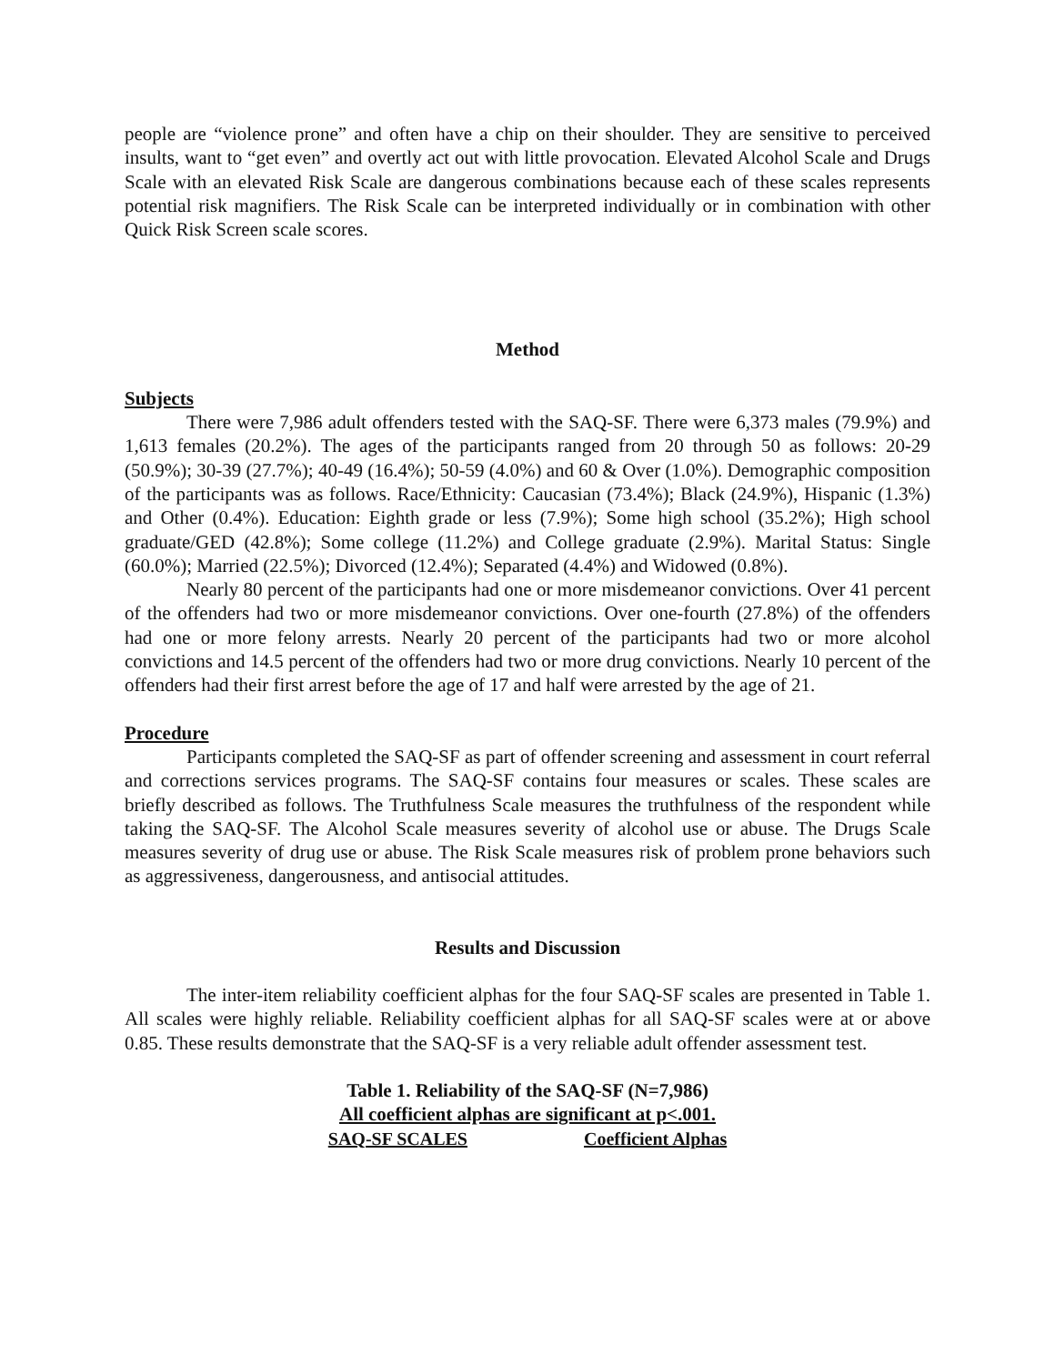people are “violence prone” and often have a chip on their shoulder. They are sensitive to perceived insults, want to “get even” and overtly act out with little provocation. Elevated Alcohol Scale and Drugs Scale with an elevated Risk Scale are dangerous combinations because each of these scales represents potential risk magnifiers. The Risk Scale can be interpreted individually or in combination with other Quick Risk Screen scale scores.
Method
Subjects
There were 7,986 adult offenders tested with the SAQ-SF. There were 6,373 males (79.9%) and 1,613 females (20.2%). The ages of the participants ranged from 20 through 50 as follows: 20-29 (50.9%); 30-39 (27.7%); 40-49 (16.4%); 50-59 (4.0%) and 60 & Over (1.0%). Demographic composition of the participants was as follows. Race/Ethnicity: Caucasian (73.4%); Black (24.9%), Hispanic (1.3%) and Other (0.4%). Education: Eighth grade or less (7.9%); Some high school (35.2%); High school graduate/GED (42.8%); Some college (11.2%) and College graduate (2.9%). Marital Status: Single (60.0%); Married (22.5%); Divorced (12.4%); Separated (4.4%) and Widowed (0.8%).
Nearly 80 percent of the participants had one or more misdemeanor convictions. Over 41 percent of the offenders had two or more misdemeanor convictions. Over one-fourth (27.8%) of the offenders had one or more felony arrests. Nearly 20 percent of the participants had two or more alcohol convictions and 14.5 percent of the offenders had two or more drug convictions. Nearly 10 percent of the offenders had their first arrest before the age of 17 and half were arrested by the age of 21.
Procedure
Participants completed the SAQ-SF as part of offender screening and assessment in court referral and corrections services programs. The SAQ-SF contains four measures or scales. These scales are briefly described as follows. The Truthfulness Scale measures the truthfulness of the respondent while taking the SAQ-SF. The Alcohol Scale measures severity of alcohol use or abuse. The Drugs Scale measures severity of drug use or abuse. The Risk Scale measures risk of problem prone behaviors such as aggressiveness, dangerousness, and antisocial attitudes.
Results and Discussion
The inter-item reliability coefficient alphas for the four SAQ-SF scales are presented in Table 1. All scales were highly reliable. Reliability coefficient alphas for all SAQ-SF scales were at or above 0.85. These results demonstrate that the SAQ-SF is a very reliable adult offender assessment test.
Table 1. Reliability of the SAQ-SF (N=7,986)
All coefficient alphas are significant at p<.001.
| SAQ-SF SCALES | Coefficient Alphas |
| --- | --- |